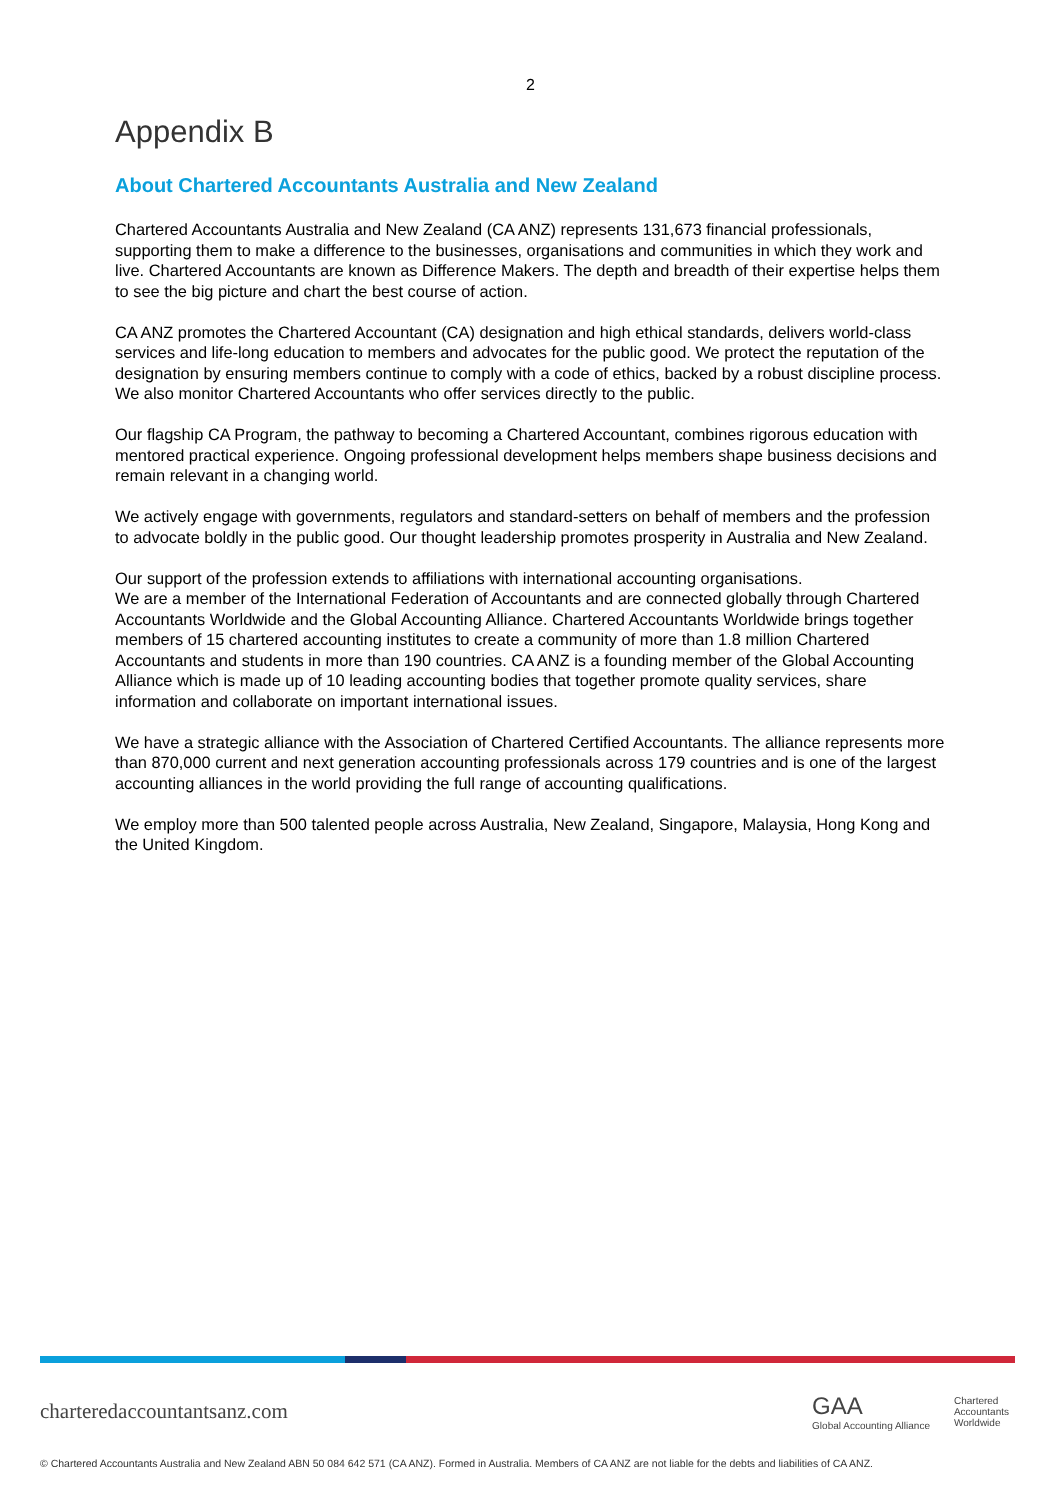2
Appendix B
About Chartered Accountants Australia and New Zealand
Chartered Accountants Australia and New Zealand (CA ANZ) represents 131,673 financial professionals, supporting them to make a difference to the businesses, organisations and communities in which they work and live. Chartered Accountants are known as Difference Makers. The depth and breadth of their expertise helps them to see the big picture and chart the best course of action.
CA ANZ promotes the Chartered Accountant (CA) designation and high ethical standards, delivers world-class services and life-long education to members and advocates for the public good. We protect the reputation of the designation by ensuring members continue to comply with a code of ethics, backed by a robust discipline process. We also monitor Chartered Accountants who offer services directly to the public.
Our flagship CA Program, the pathway to becoming a Chartered Accountant, combines rigorous education with mentored practical experience. Ongoing professional development helps members shape business decisions and remain relevant in a changing world.
We actively engage with governments, regulators and standard-setters on behalf of members and the profession to advocate boldly in the public good. Our thought leadership promotes prosperity in Australia and New Zealand.
Our support of the profession extends to affiliations with international accounting organisations.
We are a member of the International Federation of Accountants and are connected globally through Chartered Accountants Worldwide and the Global Accounting Alliance. Chartered Accountants Worldwide brings together members of 15 chartered accounting institutes to create a community of more than 1.8 million Chartered Accountants and students in more than 190 countries. CA ANZ is a founding member of the Global Accounting Alliance which is made up of 10 leading accounting bodies that together promote quality services, share information and collaborate on important international issues.
We have a strategic alliance with the Association of Chartered Certified Accountants. The alliance represents more than 870,000 current and next generation accounting professionals across 179 countries and is one of the largest accounting alliances in the world providing the full range of accounting qualifications.
We employ more than 500 talented people across Australia, New Zealand, Singapore, Malaysia, Hong Kong and the United Kingdom.
charteredaccountantsanz.com
GAA
Global Accounting Alliance
Chartered
Accountants
Worldwide
© Chartered Accountants Australia and New Zealand ABN 50 084 642 571 (CA ANZ). Formed in Australia. Members of CA ANZ are not liable for the debts and liabilities of CA ANZ.